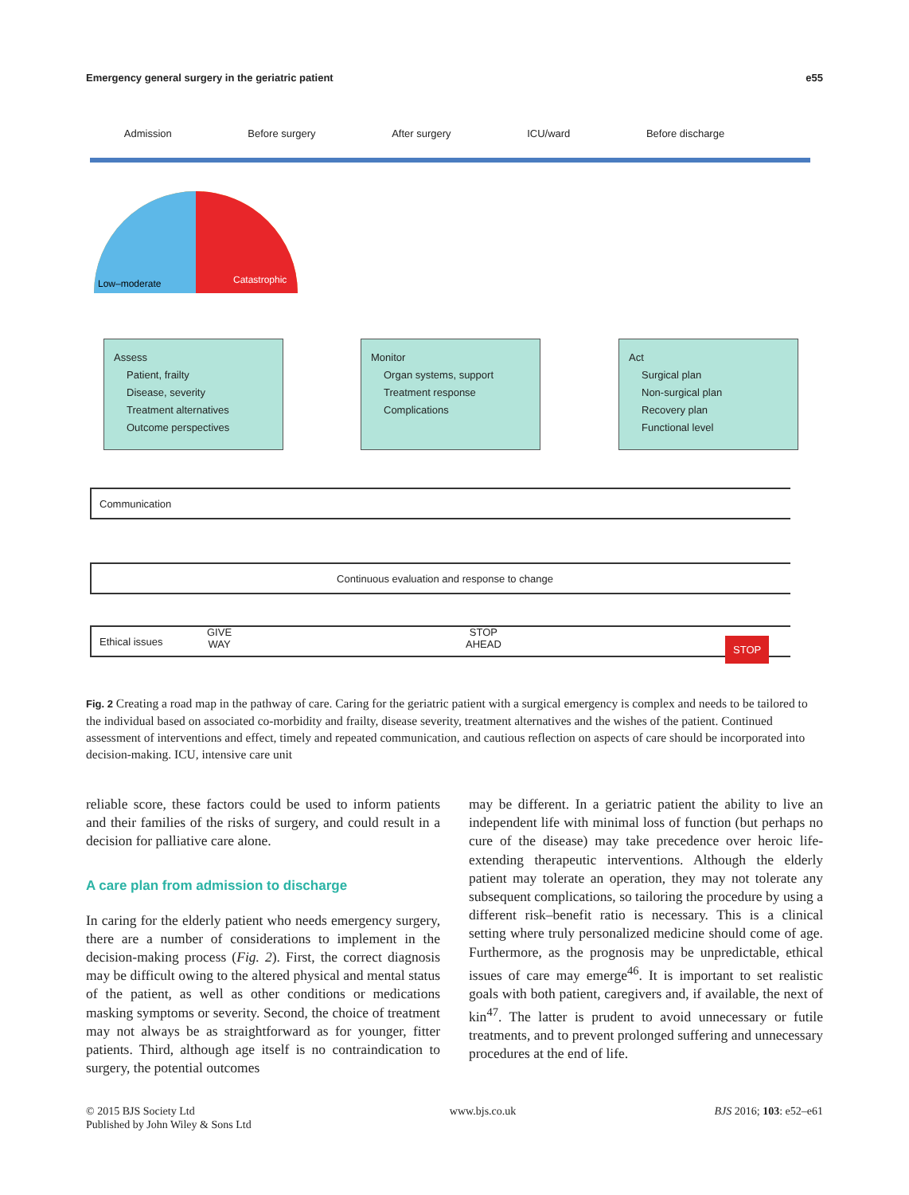Emergency general surgery in the geriatric patient e55
Admission Before surgery After surgery ICU/ward Before discharge
Low–moderate
Catastrophic
Assess
Patient, frailty
Disease, severity
Treatment alternatives
Outcome perspectives
Monitor
Organ systems, support
Treatment response
Complications
Act
Surgical plan
Non-surgical plan
Recovery plan
Functional level
Communication
Continuous evaluation and response to change
Ethical issues
GIVE
WAY
STOP
AHEAD
STOP
Fig. 2 Creating a road map in the pathway of care. Caring for the geriatric patient with a surgical emergency is complex and needs to be tailored to the individual based on associated co-morbidity and frailty, disease severity, treatment alternatives and the wishes of the patient. Continued assessment of interventions and effect, timely and repeated communication, and cautious reflection on aspects of care should be incorporated into decision-making. ICU, intensive care unit
reliable score, these factors could be used to inform patients and their families of the risks of surgery, and could result in a decision for palliative care alone.
A care plan from admission to discharge
In caring for the elderly patient who needs emergency surgery, there are a number of considerations to implement in the decision-making process (Fig. 2). First, the correct diagnosis may be difficult owing to the altered physical and mental status of the patient, as well as other conditions or medications masking symptoms or severity. Second, the choice of treatment may not always be as straightforward as for younger, fitter patients. Third, although age itself is no contraindication to surgery, the potential outcomes
may be different. In a geriatric patient the ability to live an independent life with minimal loss of function (but perhaps no cure of the disease) may take precedence over heroic life-extending therapeutic interventions. Although the elderly patient may tolerate an operation, they may not tolerate any subsequent complications, so tailoring the procedure by using a different risk–benefit ratio is necessary. This is a clinical setting where truly personalized medicine should come of age. Furthermore, as the prognosis may be unpredictable, ethical issues of care may emerge<sup>46</sup>. It is important to set realistic goals with both patient, caregivers and, if available, the next of kin<sup>47</sup>. The latter is prudent to avoid unnecessary or futile treatments, and to prevent prolonged suffering and unnecessary procedures at the end of life.
© 2015 BJS Society Ltd
Published by John Wiley & Sons Ltd www.bjs.co.uk BJS 2016; 103: e52–e61